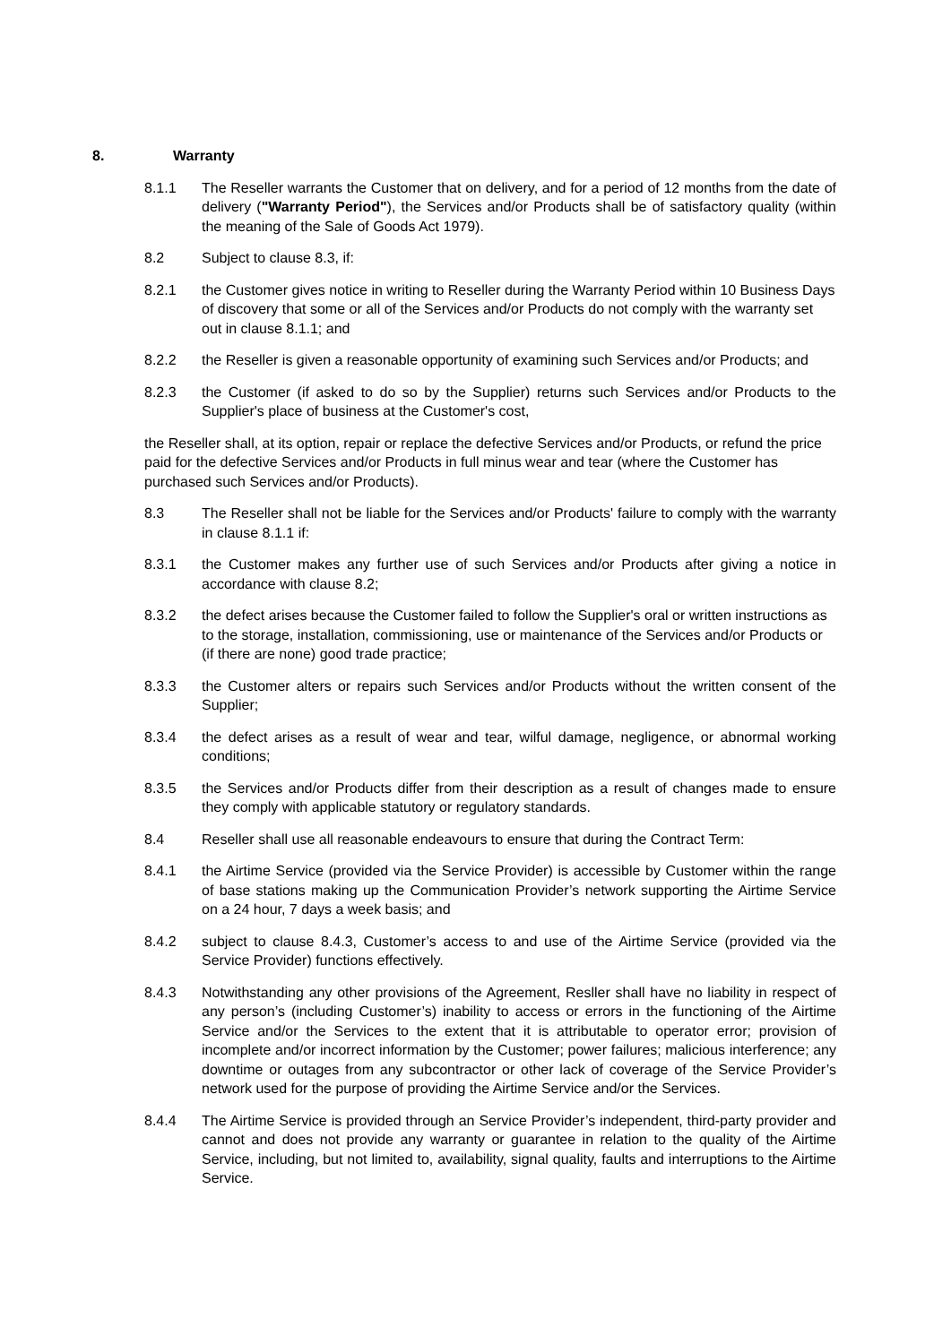8. Warranty
8.1.1 The Reseller warrants the Customer that on delivery, and for a period of 12 months from the date of delivery ("Warranty Period"), the Services and/or Products shall be of satisfactory quality (within the meaning of the Sale of Goods Act 1979).
8.2 Subject to clause 8.3, if:
8.2.1 the Customer gives notice in writing to Reseller during the Warranty Period within 10 Business Days of discovery that some or all of the Services and/or Products do not comply with the warranty set out in clause 8.1.1; and
8.2.2 the Reseller is given a reasonable opportunity of examining such Services and/or Products; and
8.2.3 the Customer (if asked to do so by the Supplier) returns such Services and/or Products to the Supplier's place of business at the Customer's cost,
the Reseller shall, at its option, repair or replace the defective Services and/or Products, or refund the price paid for the defective Services and/or Products in full minus wear and tear (where the Customer has purchased such Services and/or Products).
8.3 The Reseller shall not be liable for the Services and/or Products' failure to comply with the warranty in clause 8.1.1 if:
8.3.1 the Customer makes any further use of such Services and/or Products after giving a notice in accordance with clause 8.2;
8.3.2 the defect arises because the Customer failed to follow the Supplier's oral or written instructions as to the storage, installation, commissioning, use or maintenance of the Services and/or Products or (if there are none) good trade practice;
8.3.3 the Customer alters or repairs such Services and/or Products without the written consent of the Supplier;
8.3.4 the defect arises as a result of wear and tear, wilful damage, negligence, or abnormal working conditions;
8.3.5 the Services and/or Products differ from their description as a result of changes made to ensure they comply with applicable statutory or regulatory standards.
8.4 Reseller shall use all reasonable endeavours to ensure that during the Contract Term:
8.4.1 the Airtime Service (provided via the Service Provider) is accessible by Customer within the range of base stations making up the Communication Provider’s network supporting the Airtime Service on a 24 hour, 7 days a week basis; and
8.4.2 subject to clause 8.4.3, Customer’s access to and use of the Airtime Service (provided via the Service Provider) functions effectively.
8.4.3 Notwithstanding any other provisions of the Agreement, Resller shall have no liability in respect of any person’s (including Customer’s) inability to access or errors in the functioning of the Airtime Service and/or the Services to the extent that it is attributable to operator error; provision of incomplete and/or incorrect information by the Customer; power failures; malicious interference; any downtime or outages from any subcontractor or other lack of coverage of the Service Provider’s network used for the purpose of providing the Airtime Service and/or the Services.
8.4.4 The Airtime Service is provided through an Service Provider’s independent, third-party provider and cannot and does not provide any warranty or guarantee in relation to the quality of the Airtime Service, including, but not limited to, availability, signal quality, faults and interruptions to the Airtime Service.